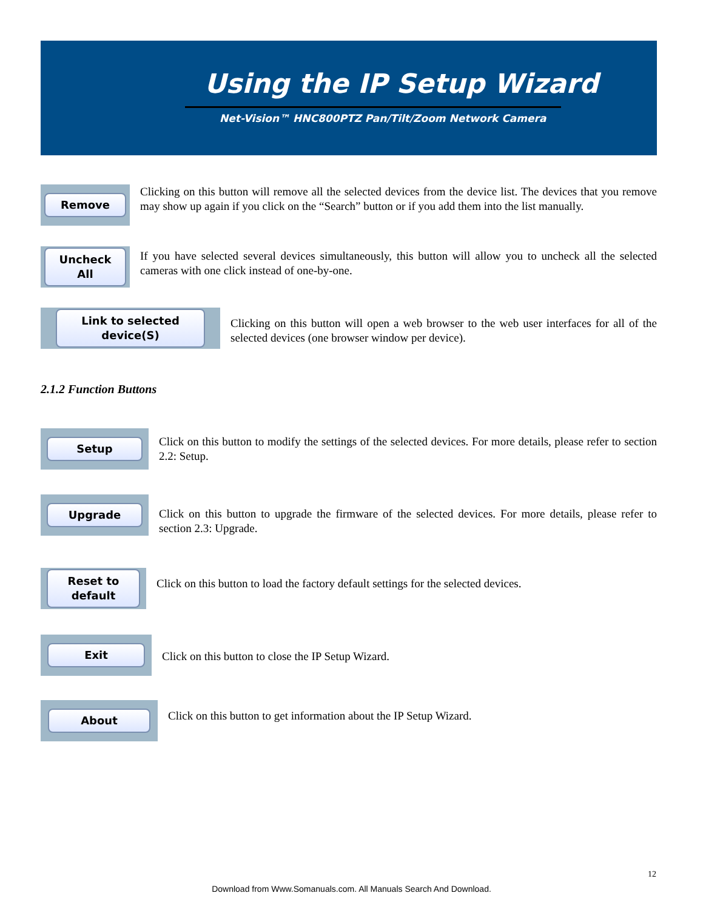Using the IP Setup Wizard
Net-Vision™ HNC800PTZ Pan/Tilt/Zoom Network Camera
Remove
Clicking on this button will remove all the selected devices from the device list. The devices that you remove may show up again if you click on the “Search” button or if you add them into the list manually.
Uncheck All
If you have selected several devices simultaneously, this button will allow you to uncheck all the selected cameras with one click instead of one-by-one.
Link to selected device(S)
Clicking on this button will open a web browser to the web user interfaces for all of the selected devices (one browser window per device).
2.1.2 Function Buttons
Setup
Click on this button to modify the settings of the selected devices. For more details, please refer to section 2.2: Setup.
Upgrade
Click on this button to upgrade the firmware of the selected devices. For more details, please refer to section 2.3: Upgrade.
Reset to default
Click on this button to load the factory default settings for the selected devices.
Exit
Click on this button to close the IP Setup Wizard.
About
Click on this button to get information about the IP Setup Wizard.
12
Download from Www.Somanuals.com. All Manuals Search And Download.